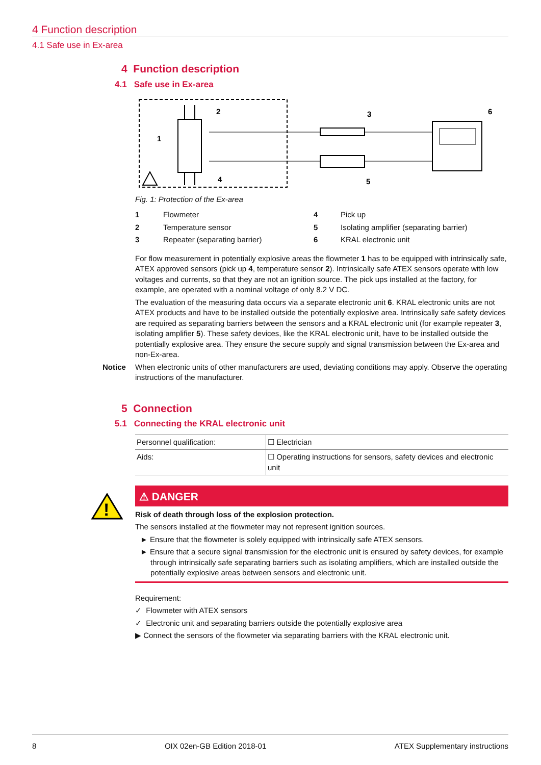4 Function description
4.1 Safe use in Ex-area
4 Function description
4.1 Safe use in Ex-area
2
1
4
3
5
6
Fig. 1: Protection of the Ex-area
| 1 | Flowmeter | 4 | Pick up |
| 2 | Temperature sensor | 5 | Isolating amplifier (separating barrier) |
| 3 | Repeater (separating barrier) | 6 | KRAL electronic unit |
For flow measurement in potentially explosive areas the flowmeter 1 has to be equipped with intrinsic­ally safe, ATEX approved sensors (pick up 4, temperature sensor 2). Intrinsically safe ATEX sensors operate with low voltages and currents, so that they are not an ignition source. The pick ups installed at the factory, for example, are operated with a nominal voltage of only 8.2 V DC.
The evaluation of the measuring data occurs via a separate electronic unit 6. KRAL electronic units are not ATEX products and have to be installed outside the potentially explosive area. Intrinsically safe safety devices are required as separating barriers between the sensors and a KRAL electronic unit (for example repeater 3, isolating amplifier 5). These safety devices, like the KRAL electronic unit, have to be installed outside the potentially explosive area. They ensure the secure supply and signal transmis­sion between the Ex-area and non-Ex-area.
Notice When electronic units of other manufacturers are used, deviating conditions may apply. Observe the operating instructions of the manufacturer.
5 Connection
5.1 Connecting the KRAL electronic unit
| Personnel qualification: | ☐ Electrician |
| Aids: | ☐ Operating instructions for sensors, safety devices and elec­tronic unit |
!
⚠ DANGER
Risk of death through loss of the explosion protection.
The sensors installed at the flowmeter may not represent ignition sources.
► Ensure that the flowmeter is solely equipped with intrinsically safe ATEX sensors.
► Ensure that a secure signal transmission for the electronic unit is ensured by safety devices, for example through intrinsically safe separating barriers such as isolating amplifiers, which are in­stalled outside the potentially explosive areas between sensors and electronic unit.
Requirement:
✓ Flowmeter with ATEX sensors
✓ Electronic unit and separating barriers outside the potentially explosive area
▶ Connect the sensors of the flowmeter via separating barriers with the KRAL electronic unit.
8 OIX 02en-GB Edition 2018-01 ATEX Supplementary instructions